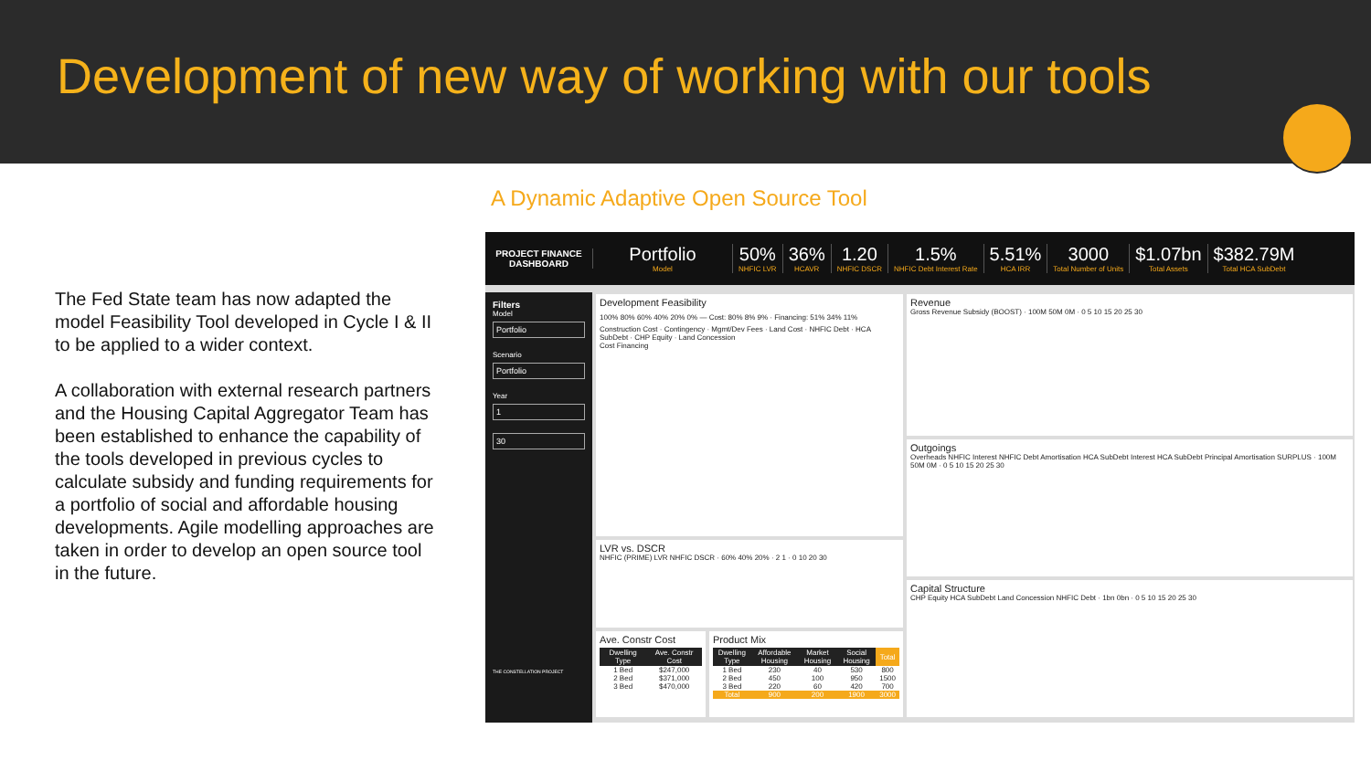Development of new way of working with our tools
A Dynamic Adaptive Open Source Tool
The Fed State team has now adapted the model Feasibility Tool developed in Cycle I & II to be applied to a wider context.
A collaboration with external research partners and the Housing Capital Aggregator Team has been established to enhance the capability of the tools developed in previous cycles to calculate subsidy and funding requirements for a portfolio of social and affordable housing developments. Agile modelling approaches are taken in order to develop an open source tool in the future.
PROJECT FINANCE DASHBOARD
Portfolio
Model
50%
NHFIC LVR
36%
HCAVR
1.20
NHFIC DSCR
1.5%
NHFIC Debt Interest Rate
5.51%
HCA IRR
3000
Total Number of Units
$1.07bn
Total Assets
$382.79M
Total HCA SubDebt
Filters
Model
Portfolio
Scenario
Portfolio
Year
1
30
THE CONSTELLATION PROJECT
Development Feasibility
100% 80% 60% 40% 20% 0% — Cost: 80% 8% 9% · Financing: 51% 34% 11%
Construction Cost · Contingency · Mgmt/Dev Fees · Land Cost · NHFIC Debt · HCA SubDebt · CHP Equity · Land Concession
Cost Financing
Revenue
Gross Revenue Subsidy (BOOST) · 100M 50M 0M · 0 5 10 15 20 25 30
Outgoings
Overheads NHFIC Interest NHFIC Debt Amortisation HCA SubDebt Interest HCA SubDebt Principal Amortisation SURPLUS · 100M 50M 0M · 0 5 10 15 20 25 30
Capital Structure
CHP Equity HCA SubDebt Land Concession NHFIC Debt · 1bn 0bn · 0 5 10 15 20 25 30
LVR vs. DSCR
NHFIC (PRIME) LVR NHFIC DSCR · 60% 40% 20% · 2 1 · 0 10 20 30
Ave. Constr Cost
| Dwelling Type | Ave. Constr Cost |
| --- | --- |
| 1 Bed | $247,000 |
| 2 Bed | $371,000 |
| 3 Bed | $470,000 |
Product Mix
| Dwelling Type | Affordable Housing | Market Housing | Social Housing | Total |
| --- | --- | --- | --- | --- |
| 1 Bed | 230 | 40 | 530 | 800 |
| 2 Bed | 450 | 100 | 950 | 1500 |
| 3 Bed | 220 | 60 | 420 | 700 |
| Total | 900 | 200 | 1900 | 3000 |